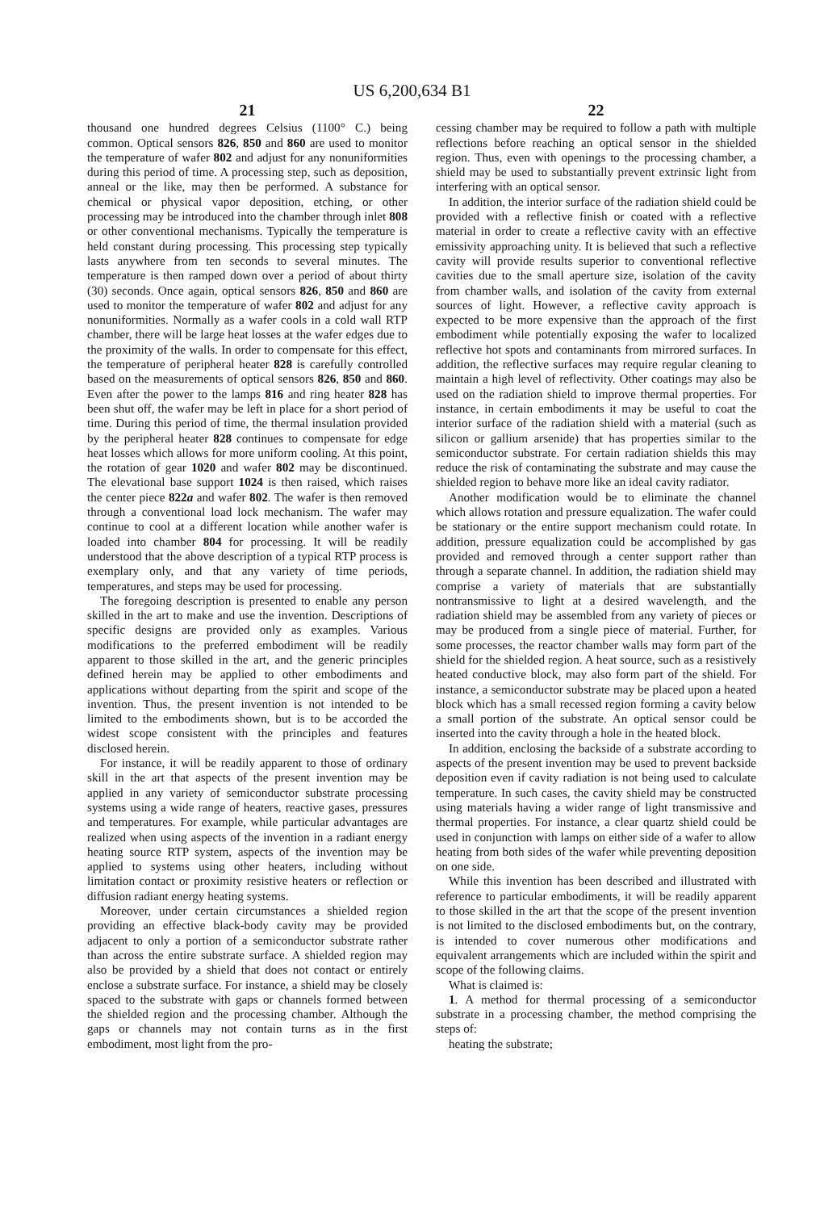US 6,200,634 B1
21
thousand one hundred degrees Celsius (1100° C.) being common. Optical sensors 826, 850 and 860 are used to monitor the temperature of wafer 802 and adjust for any nonuniformities during this period of time. A processing step, such as deposition, anneal or the like, may then be performed. A substance for chemical or physical vapor deposition, etching, or other processing may be introduced into the chamber through inlet 808 or other conventional mechanisms. Typically the temperature is held constant during processing. This processing step typically lasts anywhere from ten seconds to several minutes. The temperature is then ramped down over a period of about thirty (30) seconds. Once again, optical sensors 826, 850 and 860 are used to monitor the temperature of wafer 802 and adjust for any nonuniformities. Normally as a wafer cools in a cold wall RTP chamber, there will be large heat losses at the wafer edges due to the proximity of the walls. In order to compensate for this effect, the temperature of peripheral heater 828 is carefully controlled based on the measurements of optical sensors 826, 850 and 860. Even after the power to the lamps 816 and ring heater 828 has been shut off, the wafer may be left in place for a short period of time. During this period of time, the thermal insulation provided by the peripheral heater 828 continues to compensate for edge heat losses which allows for more uniform cooling. At this point, the rotation of gear 1020 and wafer 802 may be discontinued. The elevational base support 1024 is then raised, which raises the center piece 822a and wafer 802. The wafer is then removed through a conventional load lock mechanism. The wafer may continue to cool at a different location while another wafer is loaded into chamber 804 for processing. It will be readily understood that the above description of a typical RTP process is exemplary only, and that any variety of time periods, temperatures, and steps may be used for processing.
The foregoing description is presented to enable any person skilled in the art to make and use the invention. Descriptions of specific designs are provided only as examples. Various modifications to the preferred embodiment will be readily apparent to those skilled in the art, and the generic principles defined herein may be applied to other embodiments and applications without departing from the spirit and scope of the invention. Thus, the present invention is not intended to be limited to the embodiments shown, but is to be accorded the widest scope consistent with the principles and features disclosed herein.
For instance, it will be readily apparent to those of ordinary skill in the art that aspects of the present invention may be applied in any variety of semiconductor substrate processing systems using a wide range of heaters, reactive gases, pressures and temperatures. For example, while particular advantages are realized when using aspects of the invention in a radiant energy heating source RTP system, aspects of the invention may be applied to systems using other heaters, including without limitation contact or proximity resistive heaters or reflection or diffusion radiant energy heating systems.
Moreover, under certain circumstances a shielded region providing an effective black-body cavity may be provided adjacent to only a portion of a semiconductor substrate rather than across the entire substrate surface. A shielded region may also be provided by a shield that does not contact or entirely enclose a substrate surface. For instance, a shield may be closely spaced to the substrate with gaps or channels formed between the shielded region and the processing chamber. Although the gaps or channels may not contain turns as in the first embodiment, most light from the pro-
22
cessing chamber may be required to follow a path with multiple reflections before reaching an optical sensor in the shielded region. Thus, even with openings to the processing chamber, a shield may be used to substantially prevent extrinsic light from interfering with an optical sensor.
In addition, the interior surface of the radiation shield could be provided with a reflective finish or coated with a reflective material in order to create a reflective cavity with an effective emissivity approaching unity. It is believed that such a reflective cavity will provide results superior to conventional reflective cavities due to the small aperture size, isolation of the cavity from chamber walls, and isolation of the cavity from external sources of light. However, a reflective cavity approach is expected to be more expensive than the approach of the first embodiment while potentially exposing the wafer to localized reflective hot spots and contaminants from mirrored surfaces. In addition, the reflective surfaces may require regular cleaning to maintain a high level of reflectivity. Other coatings may also be used on the radiation shield to improve thermal properties. For instance, in certain embodiments it may be useful to coat the interior surface of the radiation shield with a material (such as silicon or gallium arsenide) that has properties similar to the semiconductor substrate. For certain radiation shields this may reduce the risk of contaminating the substrate and may cause the shielded region to behave more like an ideal cavity radiator.
Another modification would be to eliminate the channel which allows rotation and pressure equalization. The wafer could be stationary or the entire support mechanism could rotate. In addition, pressure equalization could be accomplished by gas provided and removed through a center support rather than through a separate channel. In addition, the radiation shield may comprise a variety of materials that are substantially nontransmissive to light at a desired wavelength, and the radiation shield may be assembled from any variety of pieces or may be produced from a single piece of material. Further, for some processes, the reactor chamber walls may form part of the shield for the shielded region. A heat source, such as a resistively heated conductive block, may also form part of the shield. For instance, a semiconductor substrate may be placed upon a heated block which has a small recessed region forming a cavity below a small portion of the substrate. An optical sensor could be inserted into the cavity through a hole in the heated block.
In addition, enclosing the backside of a substrate according to aspects of the present invention may be used to prevent backside deposition even if cavity radiation is not being used to calculate temperature. In such cases, the cavity shield may be constructed using materials having a wider range of light transmissive and thermal properties. For instance, a clear quartz shield could be used in conjunction with lamps on either side of a wafer to allow heating from both sides of the wafer while preventing deposition on one side.
While this invention has been described and illustrated with reference to particular embodiments, it will be readily apparent to those skilled in the art that the scope of the present invention is not limited to the disclosed embodiments but, on the contrary, is intended to cover numerous other modifications and equivalent arrangements which are included within the spirit and scope of the following claims.
What is claimed is:
1. A method for thermal processing of a semiconductor substrate in a processing chamber, the method comprising the steps of:
heating the substrate;